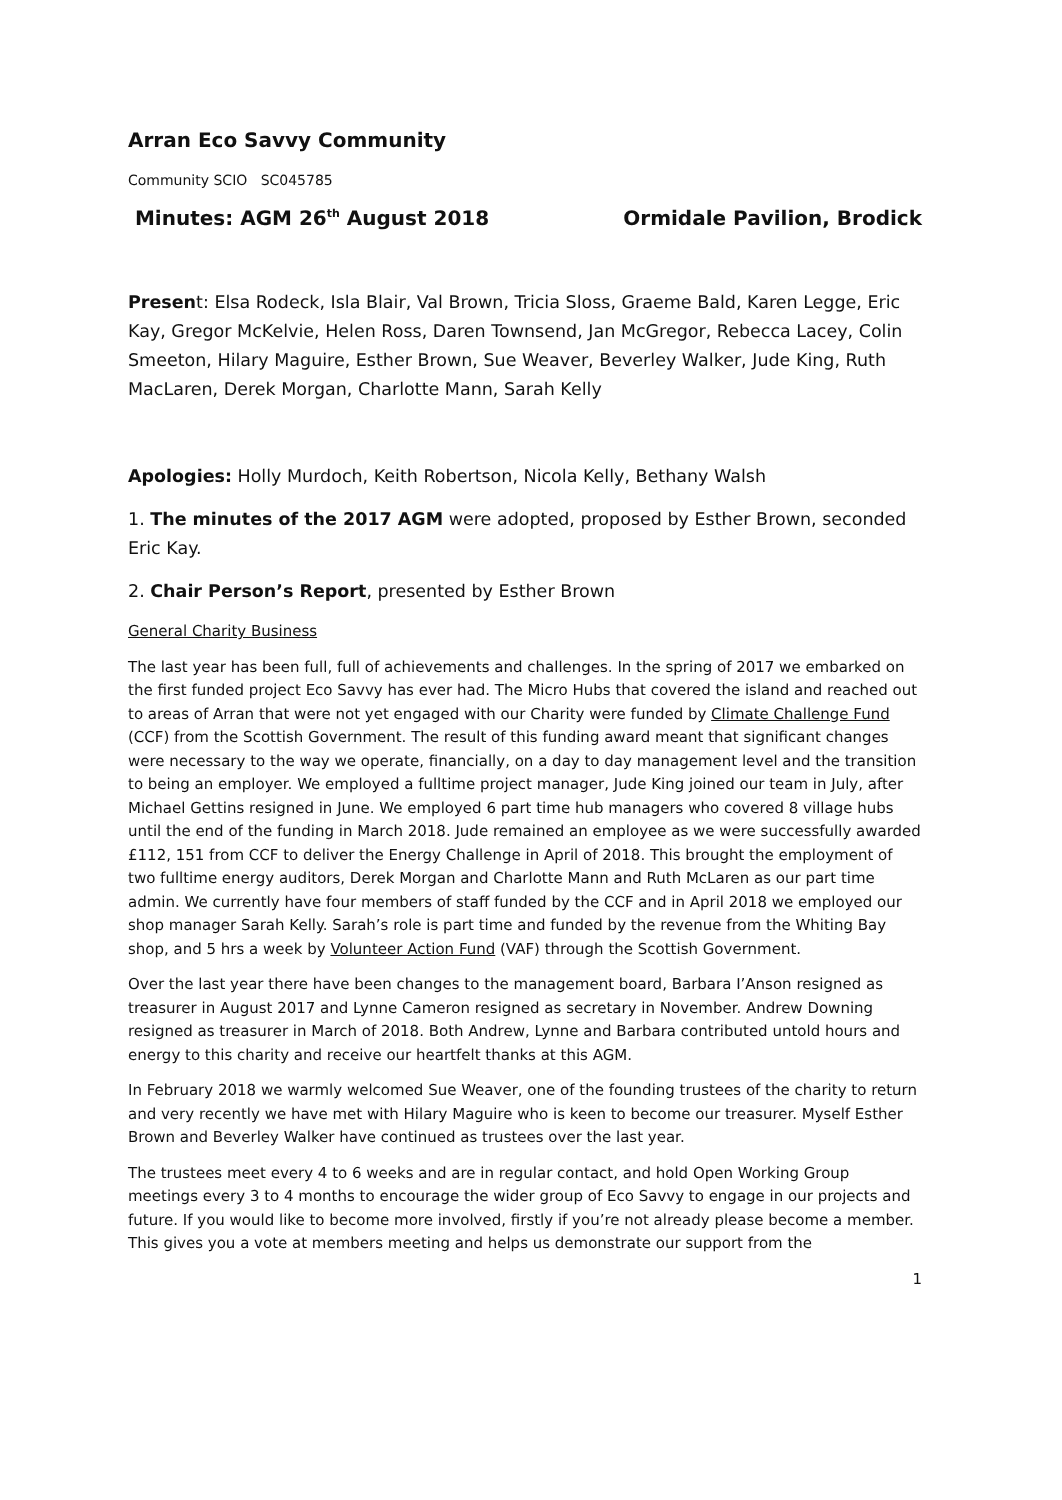Arran Eco Savvy Community
Community SCIO SC045785
Minutes: AGM 26<sup>th</sup> August 2018 Ormidale Pavilion, Brodick
Present: Elsa Rodeck, Isla Blair, Val Brown, Tricia Sloss, Graeme Bald, Karen Legge, Eric Kay, Gregor McKelvie, Helen Ross, Daren Townsend, Jan McGregor, Rebecca Lacey, Colin Smeeton, Hilary Maguire, Esther Brown, Sue Weaver, Beverley Walker, Jude King, Ruth MacLaren, Derek Morgan, Charlotte Mann, Sarah Kelly
Apologies: Holly Murdoch, Keith Robertson, Nicola Kelly, Bethany Walsh
1. The minutes of the 2017 AGM were adopted, proposed by Esther Brown, seconded Eric Kay.
2. Chair Person’s Report, presented by Esther Brown
General Charity Business
The last year has been full, full of achievements and challenges. In the spring of 2017 we embarked on the first funded project Eco Savvy has ever had. The Micro Hubs that covered the island and reached out to areas of Arran that were not yet engaged with our Charity were funded by Climate Challenge Fund (CCF) from the Scottish Government. The result of this funding award meant that significant changes were necessary to the way we operate, financially, on a day to day management level and the transition to being an employer. We employed a fulltime project manager, Jude King joined our team in July, after Michael Gettins resigned in June. We employed 6 part time hub managers who covered 8 village hubs until the end of the funding in March 2018. Jude remained an employee as we were successfully awarded £112, 151 from CCF to deliver the Energy Challenge in April of 2018. This brought the employment of two fulltime energy auditors, Derek Morgan and Charlotte Mann and Ruth McLaren as our part time admin. We currently have four members of staff funded by the CCF and in April 2018 we employed our shop manager Sarah Kelly. Sarah’s role is part time and funded by the revenue from the Whiting Bay shop, and 5 hrs a week by Volunteer Action Fund (VAF) through the Scottish Government.
Over the last year there have been changes to the management board, Barbara I’Anson resigned as treasurer in August 2017 and Lynne Cameron resigned as secretary in November. Andrew Downing resigned as treasurer in March of 2018. Both Andrew, Lynne and Barbara contributed untold hours and energy to this charity and receive our heartfelt thanks at this AGM.
In February 2018 we warmly welcomed Sue Weaver, one of the founding trustees of the charity to return and very recently we have met with Hilary Maguire who is keen to become our treasurer. Myself Esther Brown and Beverley Walker have continued as trustees over the last year.
The trustees meet every 4 to 6 weeks and are in regular contact, and hold Open Working Group meetings every 3 to 4 months to encourage the wider group of Eco Savvy to engage in our projects and future. If you would like to become more involved, firstly if you’re not already please become a member. This gives you a vote at members meeting and helps us demonstrate our support from the
1